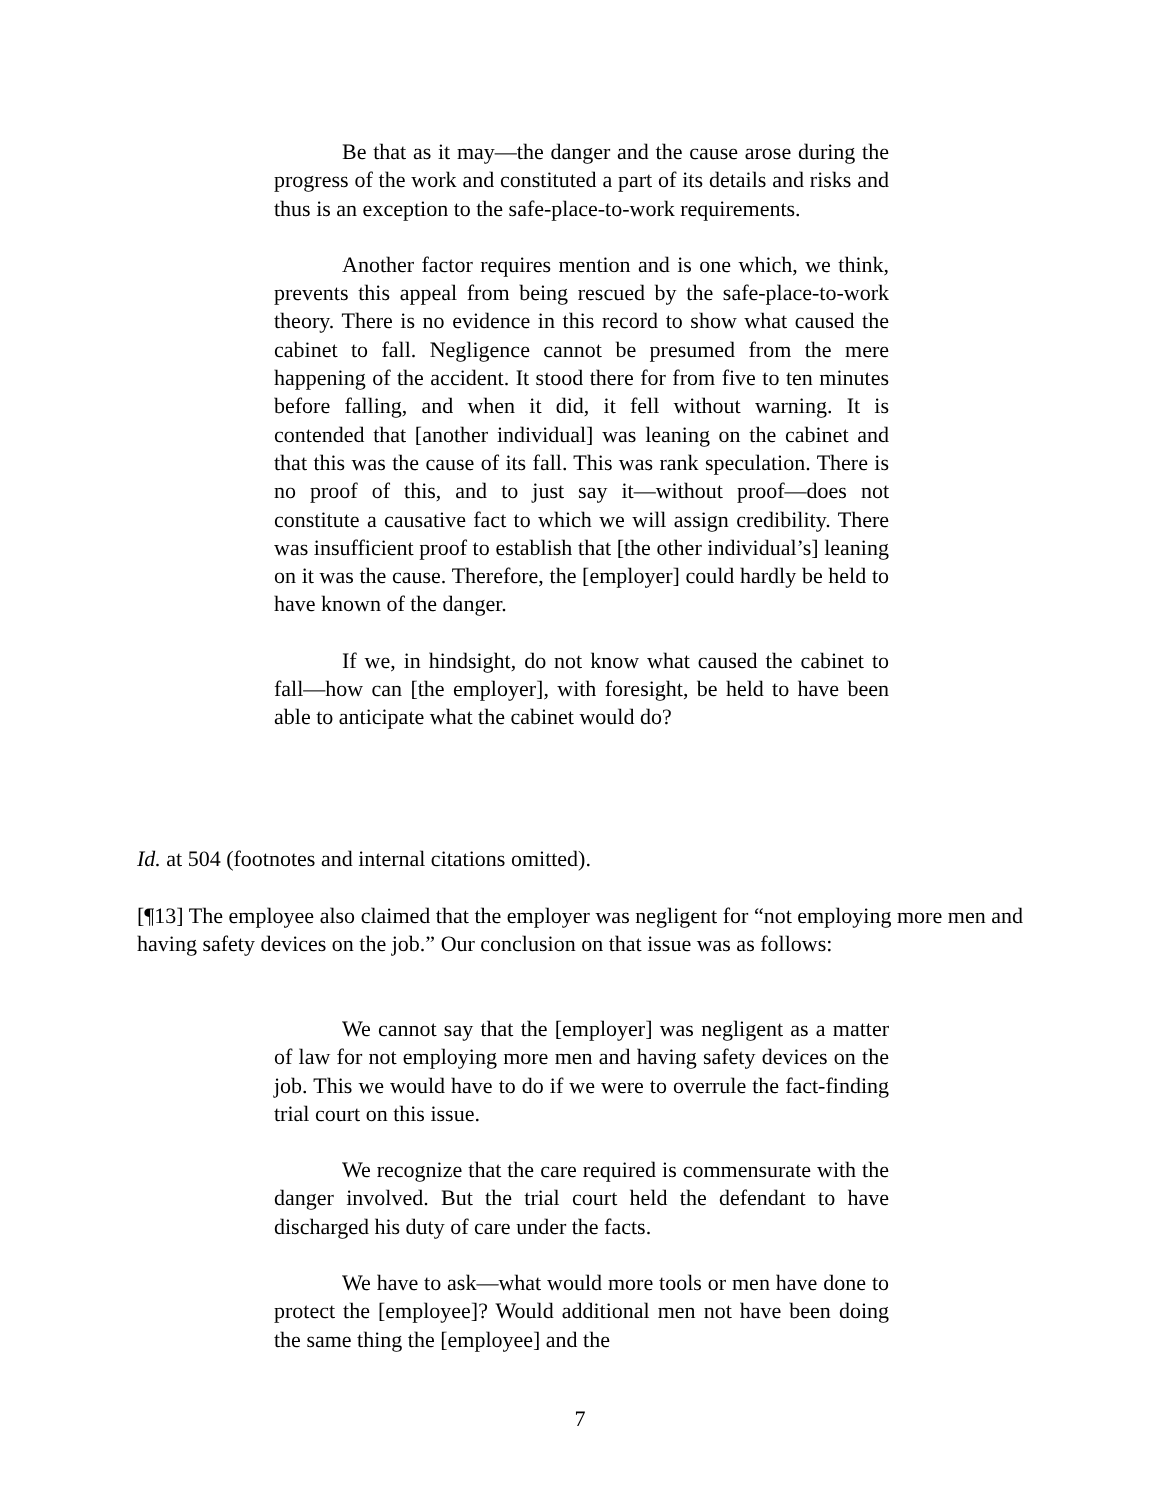Be that as it may—the danger and the cause arose during the progress of the work and constituted a part of its details and risks and thus is an exception to the safe-place-to-work requirements.
Another factor requires mention and is one which, we think, prevents this appeal from being rescued by the safe-place-to-work theory. There is no evidence in this record to show what caused the cabinet to fall. Negligence cannot be presumed from the mere happening of the accident. It stood there for from five to ten minutes before falling, and when it did, it fell without warning. It is contended that [another individual] was leaning on the cabinet and that this was the cause of its fall. This was rank speculation. There is no proof of this, and to just say it—without proof—does not constitute a causative fact to which we will assign credibility. There was insufficient proof to establish that [the other individual’s] leaning on it was the cause. Therefore, the [employer] could hardly be held to have known of the danger.
If we, in hindsight, do not know what caused the cabinet to fall—how can [the employer], with foresight, be held to have been able to anticipate what the cabinet would do?
Id. at 504 (footnotes and internal citations omitted).
[¶13] The employee also claimed that the employer was negligent for “not employing more men and having safety devices on the job.” Our conclusion on that issue was as follows:
We cannot say that the [employer] was negligent as a matter of law for not employing more men and having safety devices on the job. This we would have to do if we were to overrule the fact-finding trial court on this issue.
We recognize that the care required is commensurate with the danger involved. But the trial court held the defendant to have discharged his duty of care under the facts.
We have to ask—what would more tools or men have done to protect the [employee]? Would additional men not have been doing the same thing the [employee] and the
7